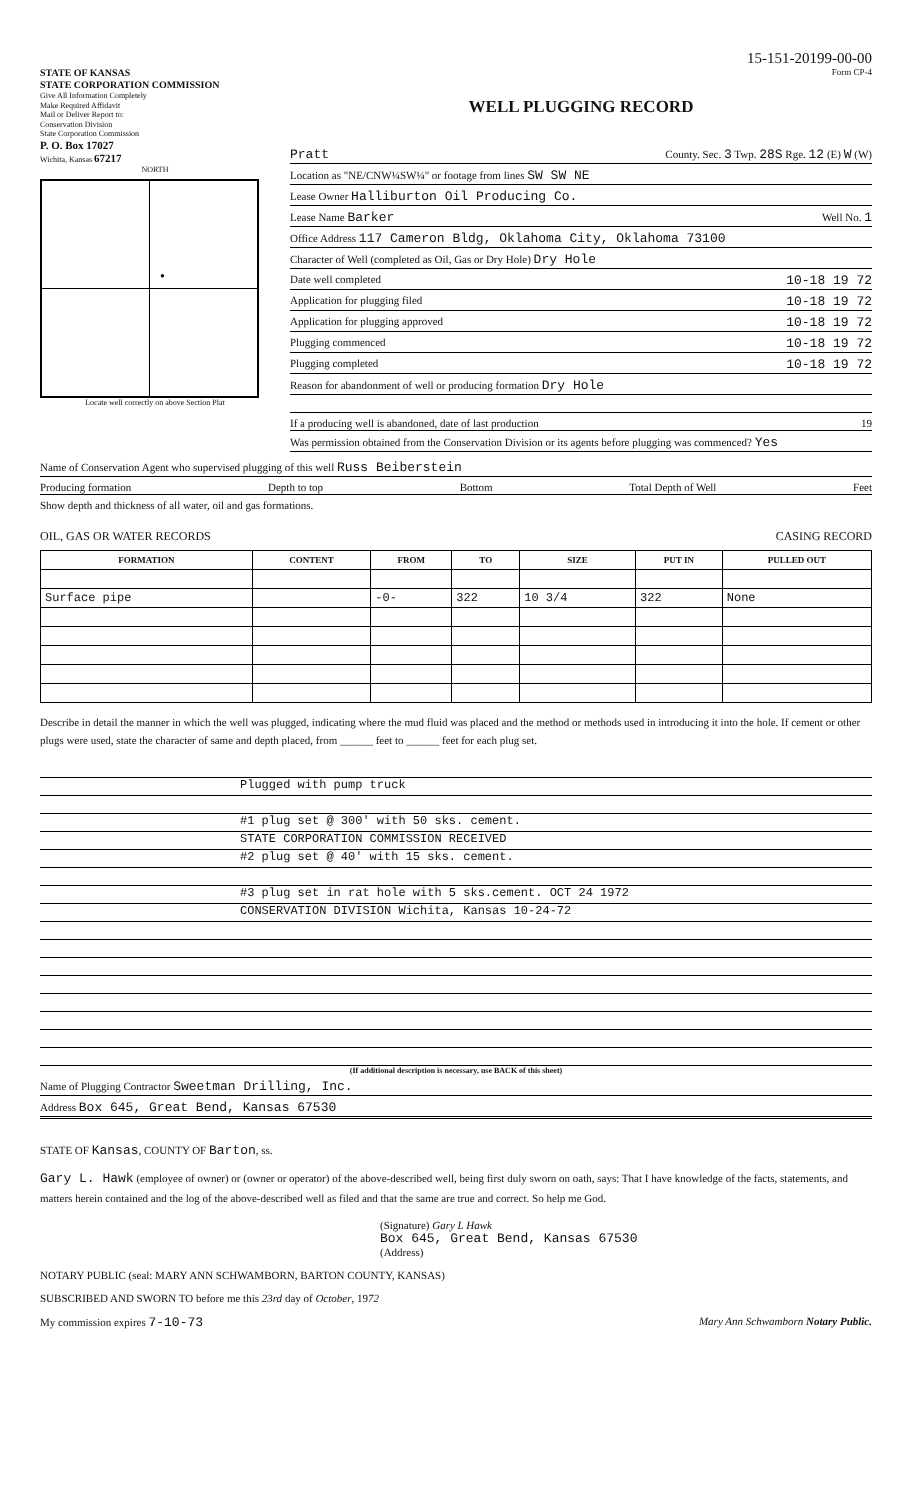15-151-20199-00-00
STATE OF KANSAS
STATE CORPORATION COMMISSION
Give All Information Completely
Make Required Affidavit
Mail or Deliver Report to:
Conservation Division
State Corporation Commission
P. O. Box 17027
Wichita, Kansas 67217
NORTH
●
Locate well correctly on above Section Plat
Form CP-4
WELL PLUGGING RECORD
Pratt County. Sec. 3 Twp. 28S Rge. 12 (E) W (W)
Location as "NE/CNW¼SW¼" or footage from lines SW SW NE
Lease Owner Halliburton Oil Producing Co.
Lease Name Barker Well No. 1
Office Address 117 Cameron Bldg, Oklahoma City, Oklahoma 73100
Character of Well (completed as Oil, Gas or Dry Hole) Dry Hole
Date well completed 10-18 19 72
Application for plugging filed 10-18 19 72
Application for plugging approved 10-18 19 72
Plugging commenced 10-18 19 72
Plugging completed 10-18 19 72
Reason for abandonment of well or producing formation Dry Hole
If a producing well is abandoned, date of last production 19
Was permission obtained from the Conservation Division or its agents before plugging was commenced? Yes
Name of Conservation Agent who supervised plugging of this well Russ Beiberstein
Producing formation Depth to top Bottom Total Depth of Well Feet
Show depth and thickness of all water, oil and gas formations.
OIL, GAS OR WATER RECORDS CASING RECORD
| FORMATION | CONTENT | FROM | TO | SIZE | PUT IN | PULLED OUT |
| --- | --- | --- | --- | --- | --- | --- |
| Surface pipe | | -0- | 322 | 10 3/4 | 322 | None |
Describe in detail the manner in which the well was plugged, indicating where the mud fluid was placed and the method or methods used in introducing it into the hole. If cement or other plugs were used, state the character of same and depth placed, from ______ feet to ______ feet for each plug set.
Plugged with pump truck
#1 plug set @ 300' with 50 sks. cement.
STATE CORPORATION COMMISSION RECEIVED
#2 plug set @ 40' with 15 sks. cement.
#3 plug set in rat hole with 5 sks.cement. OCT 24 1972
CONSERVATION DIVISION Wichita, Kansas 10-24-72
(If additional description is necessary, use BACK of this sheet)
Name of Plugging Contractor Sweetman Drilling, Inc.
Address Box 645, Great Bend, Kansas 67530
STATE OF Kansas, COUNTY OF Barton, ss.
Gary L. Hawk (employee of owner) or (owner or operator) of the above-described well, being first duly sworn on oath, says: That I have knowledge of the facts, statements, and matters herein contained and the log of the above-described well as filed and that the same are true and correct. So help me God.
(Signature) Gary L Hawk
Box 645, Great Bend, Kansas 67530
(Address)
NOTARY PUBLIC (seal: MARY ANN SCHWAMBORN, BARTON COUNTY, KANSAS)
SUBSCRIBED AND SWORN TO before me this 23rd day of October, 1972
My commission expires 7-10-73 Mary Ann Schwamborn Notary Public.